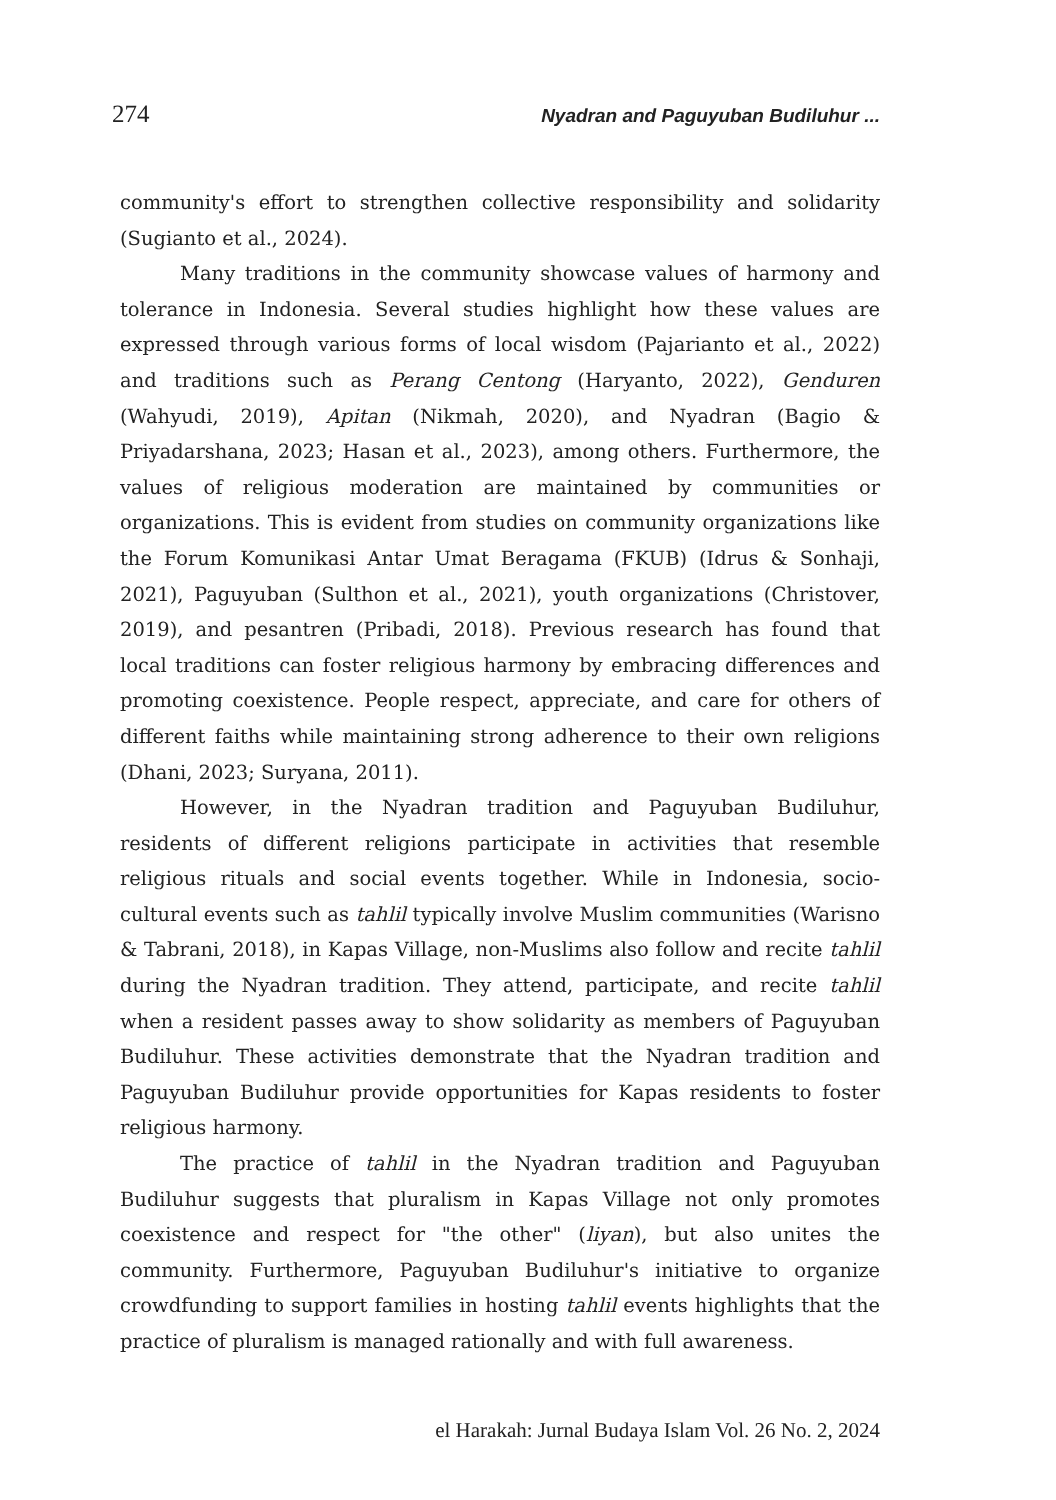274 Nyadran and Paguyuban Budiluhur ...
community's effort to strengthen collective responsibility and solidarity (Sugianto et al., 2024).
Many traditions in the community showcase values of harmony and tolerance in Indonesia. Several studies highlight how these values are expressed through various forms of local wisdom (Pajarianto et al., 2022) and traditions such as Perang Centong (Haryanto, 2022), Genduren (Wahyudi, 2019), Apitan (Nikmah, 2020), and Nyadran (Bagio & Priyadarshana, 2023; Hasan et al., 2023), among others. Furthermore, the values of religious moderation are maintained by communities or organizations. This is evident from studies on community organizations like the Forum Komunikasi Antar Umat Beragama (FKUB) (Idrus & Sonhaji, 2021), Paguyuban (Sulthon et al., 2021), youth organizations (Christover, 2019), and pesantren (Pribadi, 2018). Previous research has found that local traditions can foster religious harmony by embracing differences and promoting coexistence. People respect, appreciate, and care for others of different faiths while maintaining strong adherence to their own religions (Dhani, 2023; Suryana, 2011).
However, in the Nyadran tradition and Paguyuban Budiluhur, residents of different religions participate in activities that resemble religious rituals and social events together. While in Indonesia, socio-cultural events such as tahlil typically involve Muslim communities (Warisno & Tabrani, 2018), in Kapas Village, non-Muslims also follow and recite tahlil during the Nyadran tradition. They attend, participate, and recite tahlil when a resident passes away to show solidarity as members of Paguyuban Budiluhur. These activities demonstrate that the Nyadran tradition and Paguyuban Budiluhur provide opportunities for Kapas residents to foster religious harmony.
The practice of tahlil in the Nyadran tradition and Paguyuban Budiluhur suggests that pluralism in Kapas Village not only promotes coexistence and respect for "the other" (liyan), but also unites the community. Furthermore, Paguyuban Budiluhur's initiative to organize crowdfunding to support families in hosting tahlil events highlights that the practice of pluralism is managed rationally and with full awareness.
el Harakah: Jurnal Budaya Islam Vol. 26 No. 2, 2024